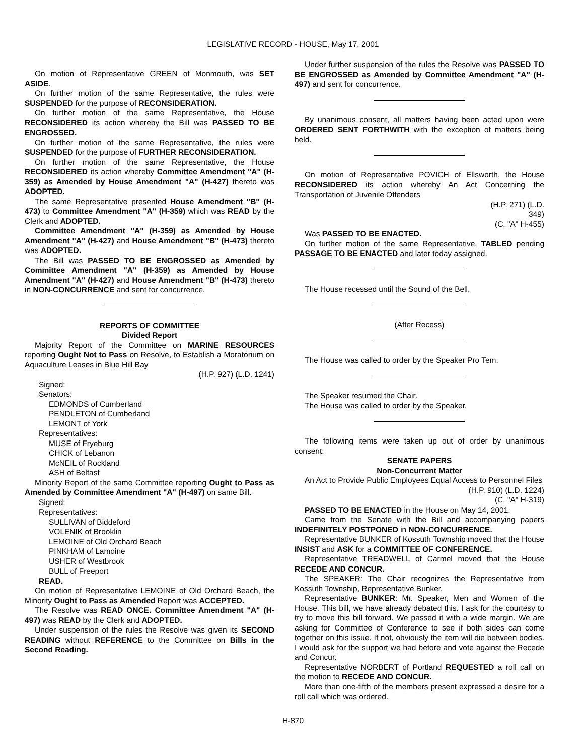LEGISLATIVE RECORD - HOUSE, May 17, 2001
On motion of Representative GREEN of Monmouth, was SET ASIDE.
On further motion of the same Representative, the rules were SUSPENDED for the purpose of RECONSIDERATION.
On further motion of the same Representative, the House RECONSIDERED its action whereby the Bill was PASSED TO BE ENGROSSED.
On further motion of the same Representative, the rules were SUSPENDED for the purpose of FURTHER RECONSIDERATION.
On further motion of the same Representative, the House RECONSIDERED its action whereby Committee Amendment "A" (H-359) as Amended by House Amendment "A" (H-427) thereto was ADOPTED.
The same Representative presented House Amendment "B" (H-473) to Committee Amendment "A" (H-359) which was READ by the Clerk and ADOPTED.
Committee Amendment "A" (H-359) as Amended by House Amendment "A" (H-427) and House Amendment "B" (H-473) thereto was ADOPTED.
The Bill was PASSED TO BE ENGROSSED as Amended by Committee Amendment "A" (H-359) as Amended by House Amendment "A" (H-427) and House Amendment "B" (H-473) thereto in NON-CONCURRENCE and sent for concurrence.
REPORTS OF COMMITTEE
Divided Report
Majority Report of the Committee on MARINE RESOURCES reporting Ought Not to Pass on Resolve, to Establish a Moratorium on Aquaculture Leases in Blue Hill Bay
(H.P. 927) (L.D. 1241)
Signed:
Senators:
EDMONDS of Cumberland
PENDLETON of Cumberland
LEMONT of York
Representatives:
MUSE of Fryeburg
CHICK of Lebanon
McNEIL of Rockland
ASH of Belfast
Minority Report of the same Committee reporting Ought to Pass as Amended by Committee Amendment "A" (H-497) on same Bill.
Signed:
Representatives:
SULLIVAN of Biddeford
VOLENIK of Brooklin
LEMOINE of Old Orchard Beach
PINKHAM of Lamoine
USHER of Westbrook
BULL of Freeport
READ.
On motion of Representative LEMOINE of Old Orchard Beach, the Minority Ought to Pass as Amended Report was ACCEPTED.
The Resolve was READ ONCE. Committee Amendment "A" (H-497) was READ by the Clerk and ADOPTED.
Under suspension of the rules the Resolve was given its SECOND READING without REFERENCE to the Committee on Bills in the Second Reading.
Under further suspension of the rules the Resolve was PASSED TO BE ENGROSSED as Amended by Committee Amendment "A" (H-497) and sent for concurrence.
By unanimous consent, all matters having been acted upon were ORDERED SENT FORTHWITH with the exception of matters being held.
On motion of Representative POVICH of Ellsworth, the House RECONSIDERED its action whereby An Act Concerning the Transportation of Juvenile Offenders
(H.P. 271) (L.D.
349)
(C. "A" H-455)
Was PASSED TO BE ENACTED.
On further motion of the same Representative, TABLED pending PASSAGE TO BE ENACTED and later today assigned.
The House recessed until the Sound of the Bell.
(After Recess)
The House was called to order by the Speaker Pro Tem.
The Speaker resumed the Chair.
The House was called to order by the Speaker.
The following items were taken up out of order by unanimous consent:
SENATE PAPERS
Non-Concurrent Matter
An Act to Provide Public Employees Equal Access to Personnel Files
(H.P. 910) (L.D. 1224)
(C. "A" H-319)
PASSED TO BE ENACTED in the House on May 14, 2001.
Came from the Senate with the Bill and accompanying papers INDEFINITELY POSTPONED in NON-CONCURRENCE.
Representative BUNKER of Kossuth Township moved that the House INSIST and ASK for a COMMITTEE OF CONFERENCE.
Representative TREADWELL of Carmel moved that the House RECEDE AND CONCUR.
The SPEAKER: The Chair recognizes the Representative from Kossuth Township, Representative Bunker.
Representative BUNKER: Mr. Speaker, Men and Women of the House. This bill, we have already debated this. I ask for the courtesy to try to move this bill forward. We passed it with a wide margin. We are asking for Committee of Conference to see if both sides can come together on this issue. If not, obviously the item will die between bodies. I would ask for the support we had before and vote against the Recede and Concur.
Representative NORBERT of Portland REQUESTED a roll call on the motion to RECEDE AND CONCUR.
More than one-fifth of the members present expressed a desire for a roll call which was ordered.
H-870